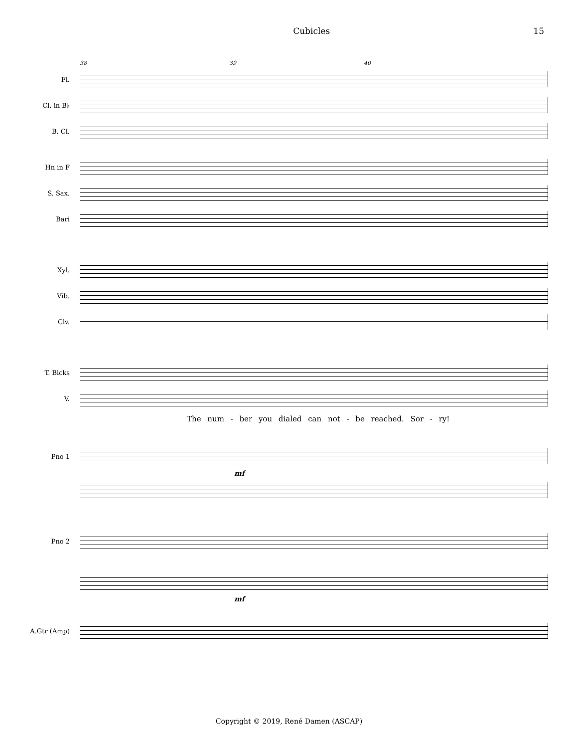Cubicles 15
38 39 40
Fl.
Cl. in B♭
B. Cl.
Hn in F
S. Sax.
Bari
Xyl.
Vib.
Clv.
T. Blcks
V.
The num - ber you dialed can not - be reached. Sor - ry!
Pno 1
mf
Pno 2
mf
A.Gtr (Amp)
Copyright © 2019, René Damen (ASCAP)